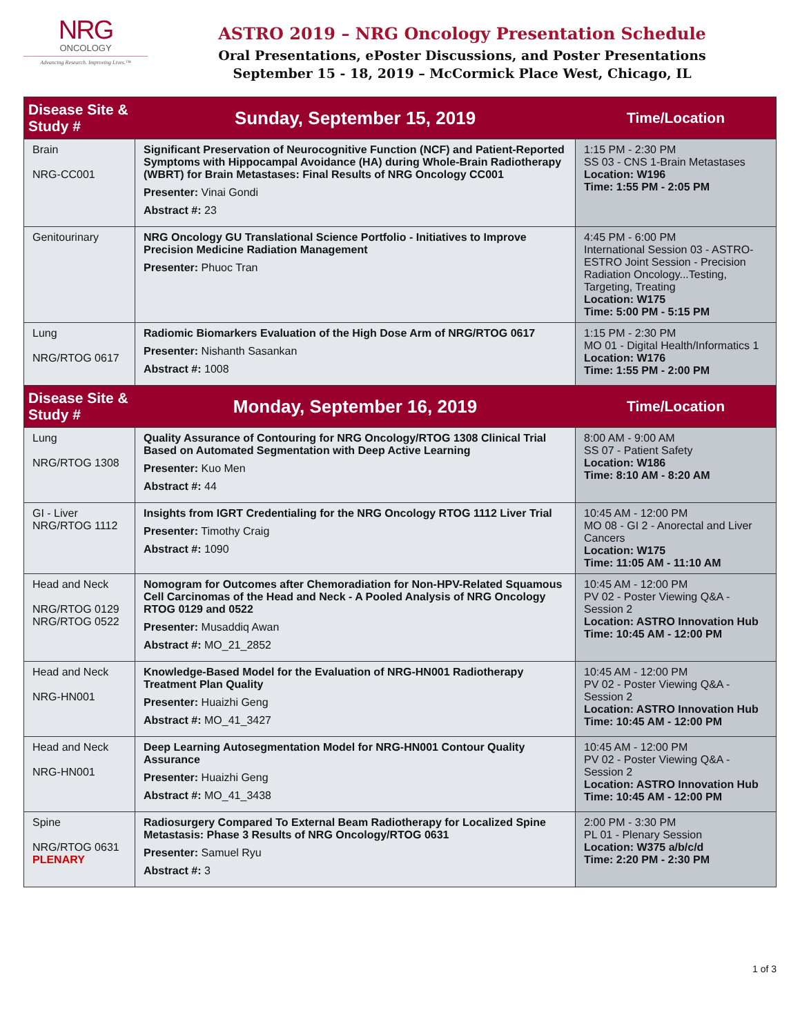NRG
ONCOLOGY
Advancing Research. Improving Lives.™
ASTRO 2019 – NRG Oncology Presentation Schedule
Oral Presentations, ePoster Discussions, and Poster Presentations
September 15 - 18, 2019 – McCormick Place West, Chicago, IL
| Disease Site & Study # | Sunday, September 15, 2019 | Time/Location |
| --- | --- | --- |
| Brain NRG-CC001 | Significant Preservation of Neurocognitive Function (NCF) and Patient-Reported Symptoms with Hippocampal Avoidance (HA) during Whole-Brain Radiotherapy (WBRT) for Brain Metastases: Final Results of NRG Oncology CC001 Presenter: Vinai Gondi Abstract #: 23 | 1:15 PM - 2:30 PM SS 03 - CNS 1-Brain Metastases Location: W196 Time: 1:55 PM - 2:05 PM |
| Genitourinary | NRG Oncology GU Translational Science Portfolio - Initiatives to Improve Precision Medicine Radiation Management Presenter: Phuoc Tran | 4:45 PM - 6:00 PM International Session 03 - ASTRO-ESTRO Joint Session - Precision Radiation Oncology...Testing, Targeting, Treating Location: W175 Time: 5:00 PM - 5:15 PM |
| Lung NRG/RTOG 0617 | Radiomic Biomarkers Evaluation of the High Dose Arm of NRG/RTOG 0617 Presenter: Nishanth Sasankan Abstract #: 1008 | 1:15 PM - 2:30 PM MO 01 - Digital Health/Informatics 1 Location: W176 Time: 1:55 PM - 2:00 PM |
| Disease Site & Study # | Monday, September 16, 2019 | Time/Location |
| Lung NRG/RTOG 1308 | Quality Assurance of Contouring for NRG Oncology/RTOG 1308 Clinical Trial Based on Automated Segmentation with Deep Active Learning Presenter: Kuo Men Abstract #: 44 | 8:00 AM - 9:00 AM SS 07 - Patient Safety Location: W186 Time: 8:10 AM - 8:20 AM |
| GI - Liver NRG/RTOG 1112 | Insights from IGRT Credentialing for the NRG Oncology RTOG 1112 Liver Trial Presenter: Timothy Craig Abstract #: 1090 | 10:45 AM - 12:00 PM MO 08 - GI 2 - Anorectal and Liver Cancers Location: W175 Time: 11:05 AM - 11:10 AM |
| Head and Neck NRG/RTOG 0129 NRG/RTOG 0522 | Nomogram for Outcomes after Chemoradiation for Non-HPV-Related Squamous Cell Carcinomas of the Head and Neck - A Pooled Analysis of NRG Oncology RTOG 0129 and 0522 Presenter: Musaddiq Awan Abstract #: MO_21_2852 | 10:45 AM - 12:00 PM PV 02 - Poster Viewing Q&A - Session 2 Location: ASTRO Innovation Hub Time: 10:45 AM - 12:00 PM |
| Head and Neck NRG-HN001 | Knowledge-Based Model for the Evaluation of NRG-HN001 Radiotherapy Treatment Plan Quality Presenter: Huaizhi Geng Abstract #: MO_41_3427 | 10:45 AM - 12:00 PM PV 02 - Poster Viewing Q&A - Session 2 Location: ASTRO Innovation Hub Time: 10:45 AM - 12:00 PM |
| Head and Neck NRG-HN001 | Deep Learning Autosegmentation Model for NRG-HN001 Contour Quality Assurance Presenter: Huaizhi Geng Abstract #: MO_41_3438 | 10:45 AM - 12:00 PM PV 02 - Poster Viewing Q&A - Session 2 Location: ASTRO Innovation Hub Time: 10:45 AM - 12:00 PM |
| Spine NRG/RTOG 0631 PLENARY | Radiosurgery Compared To External Beam Radiotherapy for Localized Spine Metastasis: Phase 3 Results of NRG Oncology/RTOG 0631 Presenter: Samuel Ryu Abstract #: 3 | 2:00 PM - 3:30 PM PL 01 - Plenary Session Location: W375 a/b/c/d Time: 2:20 PM - 2:30 PM |
1 of 3